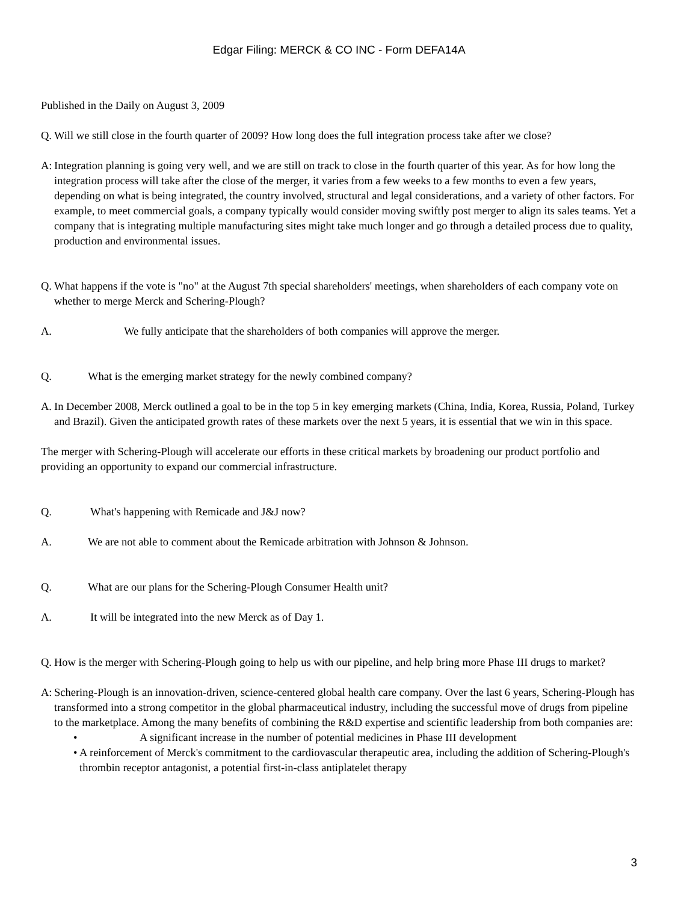Edgar Filing: MERCK & CO INC - Form DEFA14A
Published in the Daily on August 3, 2009
Q. Will we still close in the fourth quarter of 2009? How long does the full integration process take after we close?
A: Integration planning is going very well, and we are still on track to close in the fourth quarter of this year. As for how long the integration process will take after the close of the merger, it varies from a few weeks to a few months to even a few years, depending on what is being integrated, the country involved, structural and legal considerations, and a variety of other factors. For example, to meet commercial goals, a company typically would consider moving swiftly post merger to align its sales teams. Yet a company that is integrating multiple manufacturing sites might take much longer and go through a detailed process due to quality, production and environmental issues.
Q. What happens if the vote is "no" at the August 7th special shareholders' meetings, when shareholders of each company vote on whether to merge Merck and Schering-Plough?
A. We fully anticipate that the shareholders of both companies will approve the merger.
Q. What is the emerging market strategy for the newly combined company?
A. In December 2008, Merck outlined a goal to be in the top 5 in key emerging markets (China, India, Korea, Russia, Poland, Turkey and Brazil). Given the anticipated growth rates of these markets over the next 5 years, it is essential that we win in this space.
The merger with Schering-Plough will accelerate our efforts in these critical markets by broadening our product portfolio and providing an opportunity to expand our commercial infrastructure.
Q. What's happening with Remicade and J&J now?
A. We are not able to comment about the Remicade arbitration with Johnson & Johnson.
Q. What are our plans for the Schering-Plough Consumer Health unit?
A. It will be integrated into the new Merck as of Day 1.
Q. How is the merger with Schering-Plough going to help us with our pipeline, and help bring more Phase III drugs to market?
A: Schering-Plough is an innovation-driven, science-centered global health care company. Over the last 6 years, Schering-Plough has transformed into a strong competitor in the global pharmaceutical industry, including the successful move of drugs from pipeline to the marketplace. Among the many benefits of combining the R&D expertise and scientific leadership from both companies are:
• A significant increase in the number of potential medicines in Phase III development
• A reinforcement of Merck's commitment to the cardiovascular therapeutic area, including the addition of Schering-Plough's thrombin receptor antagonist, a potential first-in-class antiplatelet therapy
3